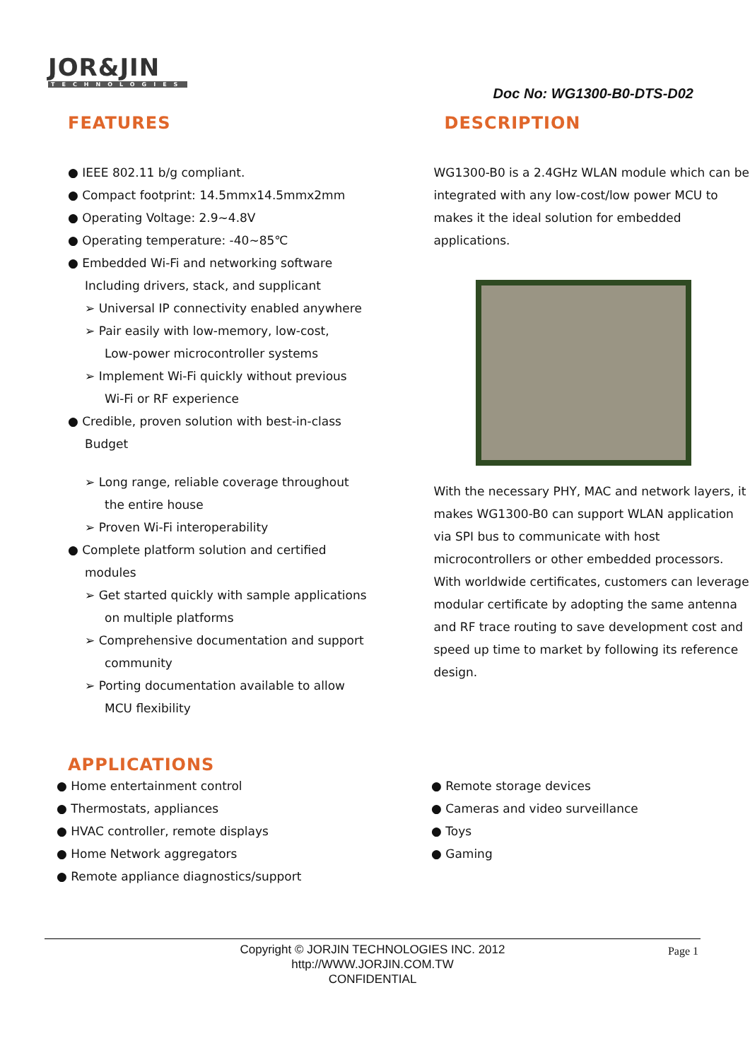JOR&JIN
TECHNOLOGIES
Doc No: WG1300-B0-DTS-D02
FEATURES
● IEEE 802.11 b/g compliant.
● Compact footprint: 14.5mmx14.5mmx2mm
● Operating Voltage: 2.9~4.8V
● Operating temperature: -40~85℃
● Embedded Wi-Fi and networking software
Including drivers, stack, and supplicant
➢ Universal IP connectivity enabled anywhere
➢ Pair easily with low-memory, low-cost,
Low-power microcontroller systems
➢ Implement Wi-Fi quickly without previous
Wi-Fi or RF experience
● Credible, proven solution with best-in-class
Budget
➢ Long range, reliable coverage throughout
the entire house
➢ Proven Wi-Fi interoperability
● Complete platform solution and certified
modules
➢ Get started quickly with sample applications
on multiple platforms
➢ Comprehensive documentation and support
community
➢ Porting documentation available to allow
MCU flexibility
DESCRIPTION
WG1300-B0 is a 2.4GHz WLAN module which can be integrated with any low-cost/low power MCU to makes it the ideal solution for embedded applications.
With the necessary PHY, MAC and network layers, it makes WG1300-B0 can support WLAN application via SPI bus to communicate with host microcontrollers or other embedded processors.
With worldwide certificates, customers can leverage modular certificate by adopting the same antenna and RF trace routing to save development cost and speed up time to market by following its reference design.
APPLICATIONS
● Home entertainment control
● Thermostats, appliances
● HVAC controller, remote displays
● Home Network aggregators
● Remote appliance diagnostics/support
● Remote storage devices
● Cameras and video surveillance
● Toys
● Gaming
Copyright © JORJIN TECHNOLOGIES INC. 2012
http://WWW.JORJIN.COM.TW
CONFIDENTIAL
Page 1